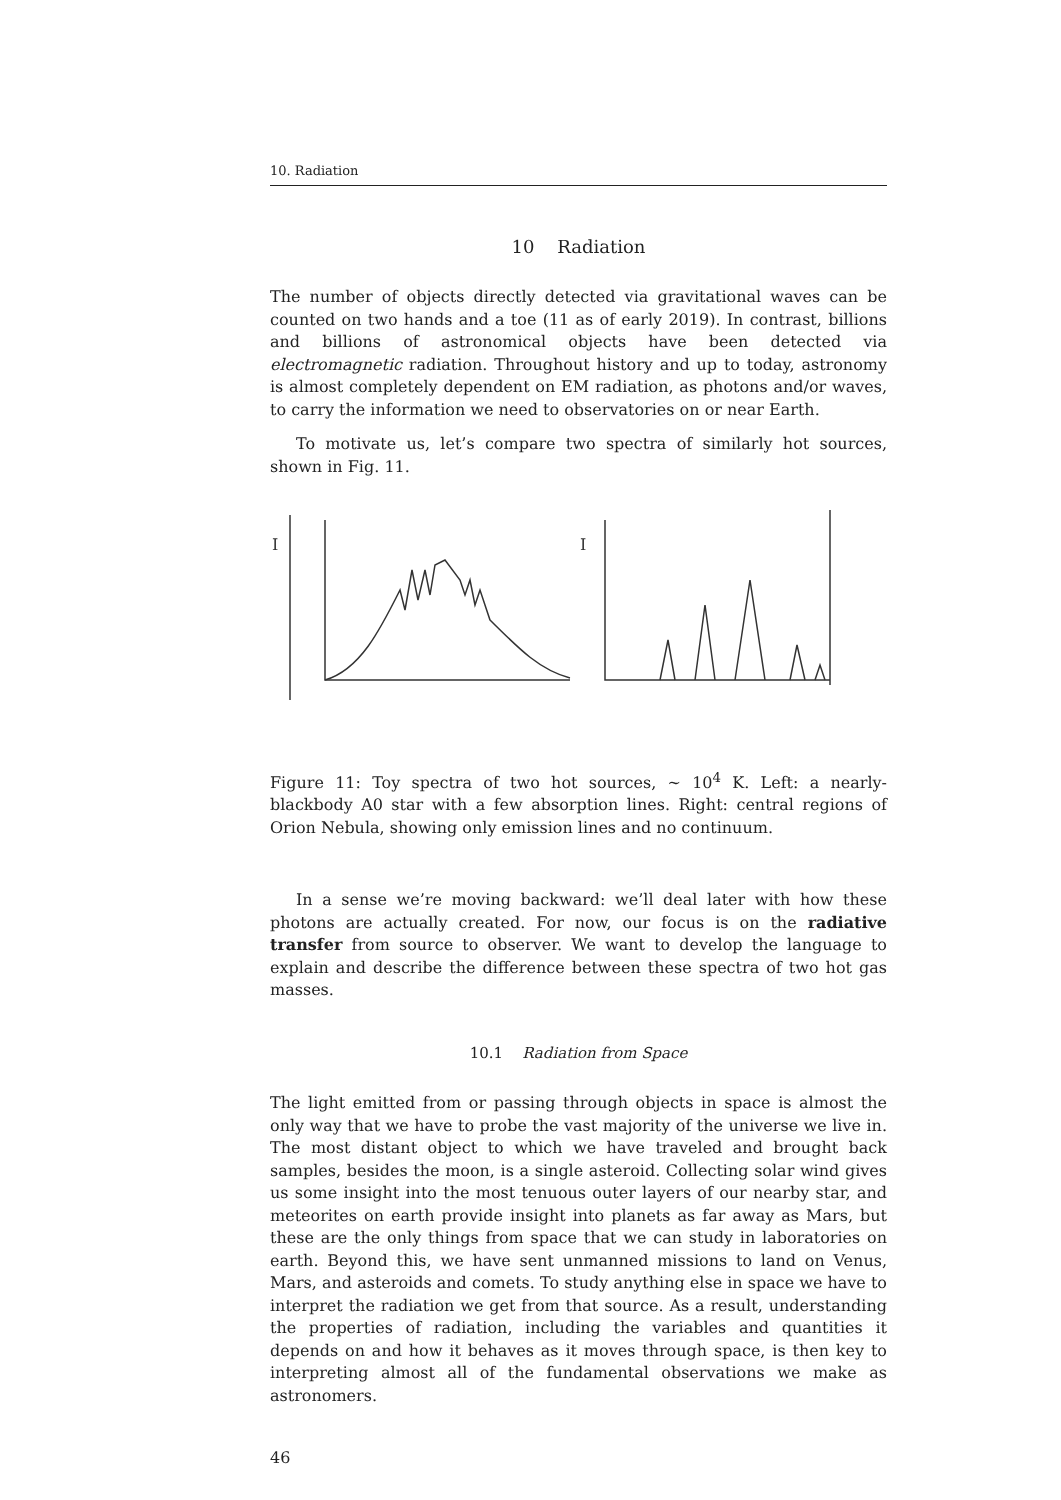10. Radiation
10 Radiation
The number of objects directly detected via gravitational waves can be counted on two hands and a toe (11 as of early 2019). In contrast, billions and billions of astronomical objects have been detected via electromagnetic radiation. Throughout history and up to today, astronomy is almost completely dependent on EM radiation, as photons and/or waves, to carry the information we need to observatories on or near Earth.
To motivate us, let’s compare two spectra of similarly hot sources, shown in Fig. 11.
I
I
Figure 11: Toy spectra of two hot sources, ∼ 10<sup>4</sup> K. Left: a nearly-blackbody A0 star with a few absorption lines. Right: central regions of Orion Nebula, showing only emission lines and no continuum.
In a sense we’re moving backward: we’ll deal later with how these photons are actually created. For now, our focus is on the radiative transfer from source to observer. We want to develop the language to explain and describe the difference between these spectra of two hot gas masses.
10.1 Radiation from Space
The light emitted from or passing through objects in space is almost the only way that we have to probe the vast majority of the universe we live in. The most distant object to which we have traveled and brought back samples, besides the moon, is a single asteroid. Collecting solar wind gives us some insight into the most tenuous outer layers of our nearby star, and meteorites on earth provide insight into planets as far away as Mars, but these are the only things from space that we can study in laboratories on earth. Beyond this, we have sent unmanned missions to land on Venus, Mars, and asteroids and comets. To study anything else in space we have to interpret the radiation we get from that source. As a result, understanding the properties of radiation, including the variables and quantities it depends on and how it behaves as it moves through space, is then key to interpreting almost all of the fundamental observations we make as astronomers.
46